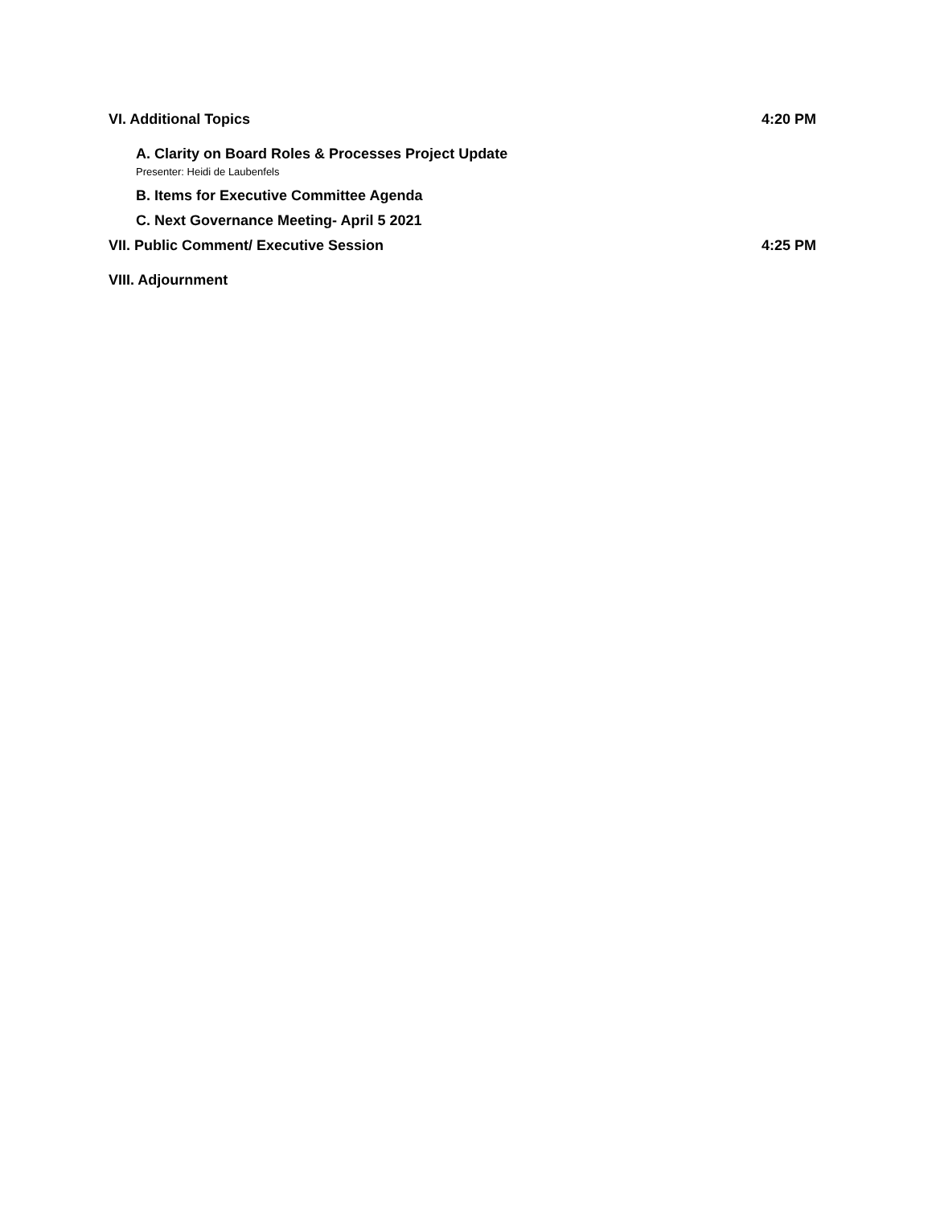VI. Additional Topics 4:20 PM
A. Clarity on Board Roles & Processes Project Update
Presenter: Heidi de Laubenfels
B. Items for Executive Committee Agenda
C. Next Governance Meeting- April 5 2021
VII. Public Comment/ Executive Session 4:25 PM
VIII. Adjournment